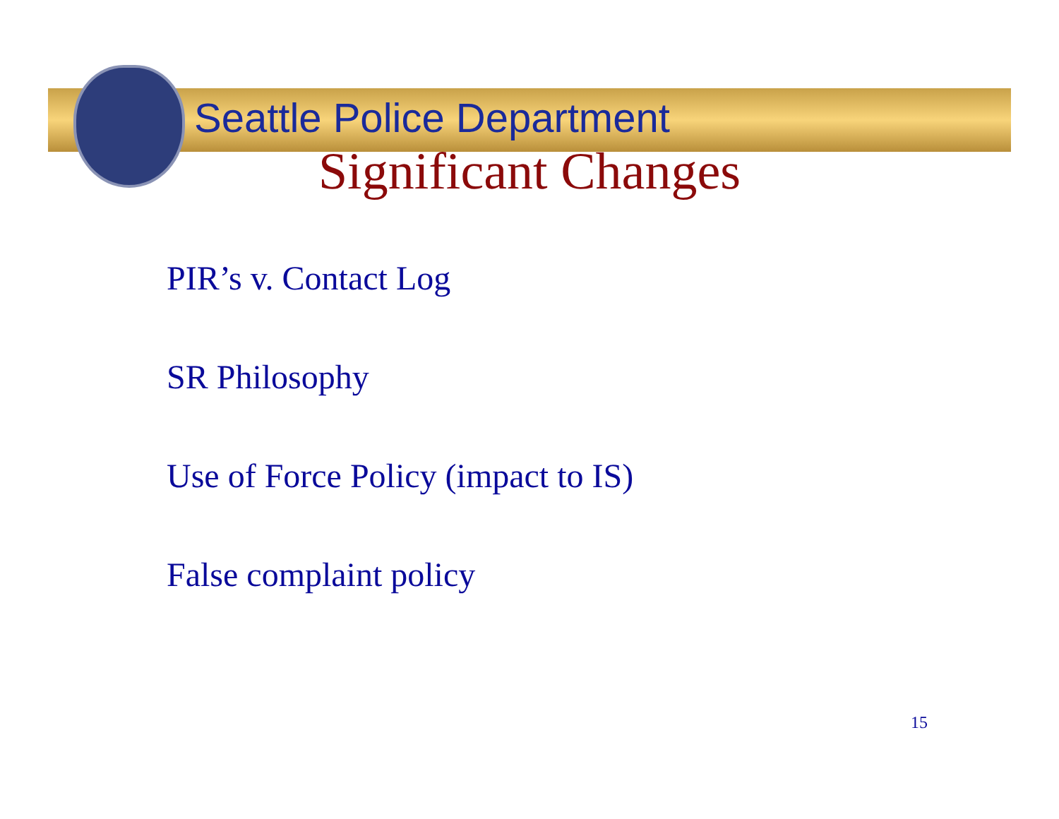Seattle Police Department
Significant Changes
PIR’s v. Contact Log
SR Philosophy
Use of Force Policy (impact to IS)
False complaint policy
15